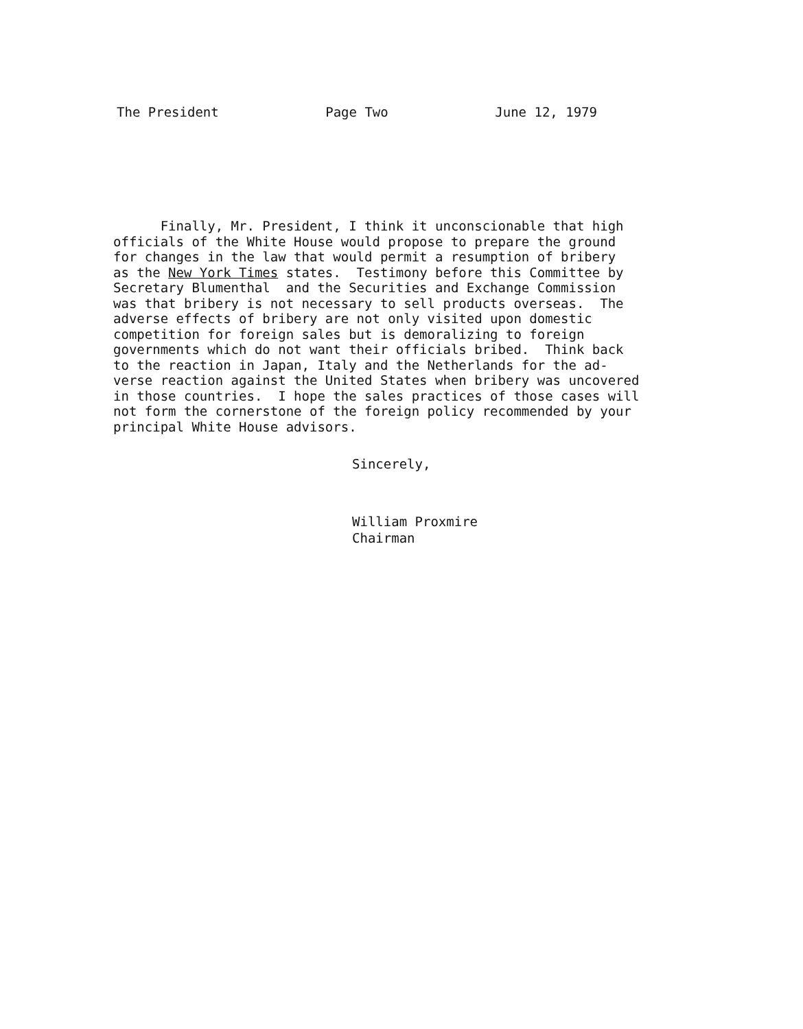The President Page Two June 12, 1979
Finally, Mr. President, I think it unconscionable that high officials of the White House would propose to prepare the ground for changes in the law that would permit a resumption of bribery as the New York Times states. Testimony before this Committee by Secretary Blumenthal and the Securities and Exchange Commission was that bribery is not necessary to sell products overseas. The adverse effects of bribery are not only visited upon domestic competition for foreign sales but is demoralizing to foreign governments which do not want their officials bribed. Think back to the reaction in Japan, Italy and the Netherlands for the ad- verse reaction against the United States when bribery was uncovered in those countries. I hope the sales practices of those cases will not form the cornerstone of the foreign policy recommended by your principal White House advisors.
Sincerely,
William Proxmire
Chairman